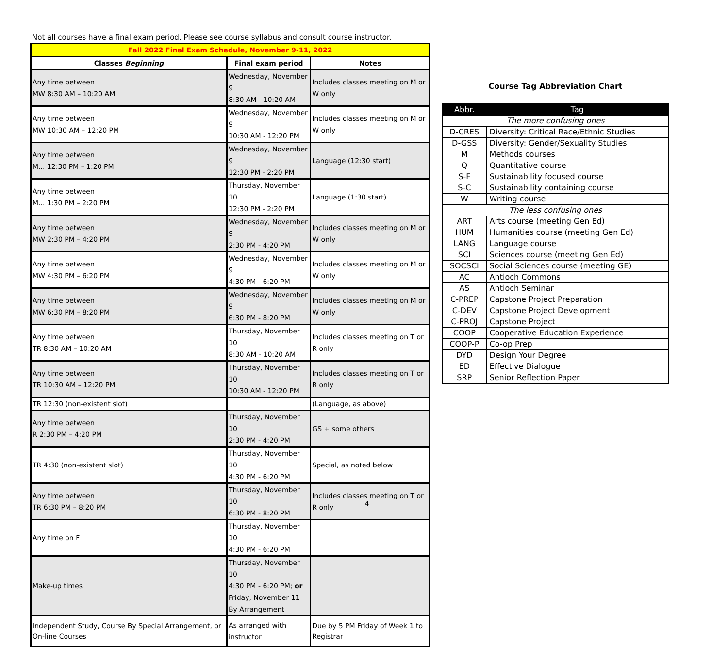Not all courses have a final exam period. Please see course syllabus and consult course instructor.
| Fall 2022 Final Exam Schedule, November 9-11, 2022 | | |
| --- | --- | --- |
| Classes Beginning | Final exam period | Notes |
| Any time between MW 8:30 AM – 10:20 AM | Wednesday, November 9 8:30 AM - 10:20 AM | Includes classes meeting on M or W only |
| Any time between MW 10:30 AM – 12:20 PM | Wednesday, November 9 10:30 AM - 12:20 PM | Includes classes meeting on M or W only |
| Any time between M... 12:30 PM – 1:20 PM | Wednesday, November 9 12:30 PM - 2:20 PM | Language (12:30 start) |
| Any time between M... 1:30 PM – 2:20 PM | Thursday, November 10 12:30 PM - 2:20 PM | Language (1:30 start) |
| Any time between MW 2:30 PM – 4:20 PM | Wednesday, November 9 2:30 PM - 4:20 PM | Includes classes meeting on M or W only |
| Any time between MW 4:30 PM – 6:20 PM | Wednesday, November 9 4:30 PM - 6:20 PM | Includes classes meeting on M or W only |
| Any time between MW 6:30 PM – 8:20 PM | Wednesday, November 9 6:30 PM - 8:20 PM | Includes classes meeting on M or W only |
| Any time between TR 8:30 AM – 10:20 AM | Thursday, November 10 8:30 AM - 10:20 AM | Includes classes meeting on T or R only |
| Any time between TR 10:30 AM – 12:20 PM | Thursday, November 10 10:30 AM - 12:20 PM | Includes classes meeting on T or R only |
| TR 12:30 (non-existent slot) | | (Language, as above) |
| Any time between R 2:30 PM – 4:20 PM | Thursday, November 10 2:30 PM - 4:20 PM | GS + some others |
| TR 4:30 (non-existent slot) | Thursday, November 10 4:30 PM - 6:20 PM | Special, as noted below |
| Any time between TR 6:30 PM – 8:20 PM | Thursday, November 10 6:30 PM - 8:20 PM | Includes classes meeting on T or R only |
| Any time on F | Thursday, November 10 4:30 PM - 6:20 PM | |
| Make-up times | Thursday, November 10 4:30 PM - 6:20 PM; or Friday, November 11 By Arrangement | |
| Independent Study, Course By Special Arrangement, or On-line Courses | As arranged with instructor | Due by 5 PM Friday of Week 1 to Registrar |
Course Tag Abbreviation Chart
| Abbr. | Tag |
| --- | --- |
| The more confusing ones | |
| D-CRES | Diversity: Critical Race/Ethnic Studies |
| D-GSS | Diversity: Gender/Sexuality Studies |
| M | Methods courses |
| Q | Quantitative course |
| S-F | Sustainability focused course |
| S-C | Sustainability containing course |
| W | Writing course |
| The less confusing ones | |
| ART | Arts course (meeting Gen Ed) |
| HUM | Humanities course (meeting Gen Ed) |
| LANG | Language course |
| SCI | Sciences course (meeting Gen Ed) |
| SOCSCI | Social Sciences course (meeting GE) |
| AC | Antioch Commons |
| AS | Antioch Seminar |
| C-PREP | Capstone Project Preparation |
| C-DEV | Capstone Project Development |
| C-PROJ | Capstone Project |
| COOP | Cooperative Education Experience |
| COOP-P | Co-op Prep |
| DYD | Design Your Degree |
| ED | Effective Dialogue |
| SRP | Senior Reflection Paper |
4